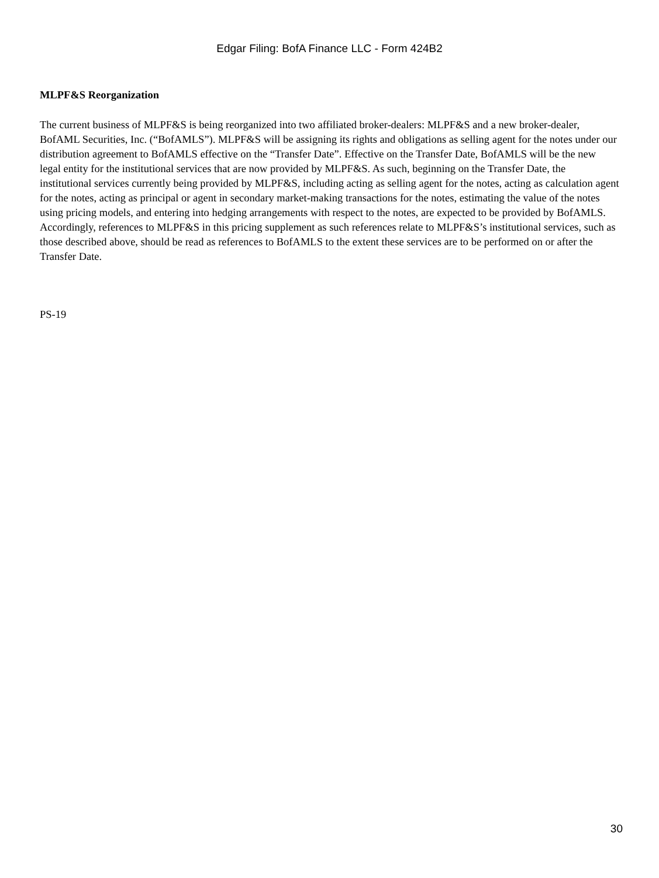Edgar Filing: BofA Finance LLC - Form 424B2
MLPF&S Reorganization
The current business of MLPF&S is being reorganized into two affiliated broker-dealers: MLPF&S and a new broker-dealer, BofAML Securities, Inc. (“BofAMLS”). MLPF&S will be assigning its rights and obligations as selling agent for the notes under our distribution agreement to BofAMLS effective on the “Transfer Date”. Effective on the Transfer Date, BofAMLS will be the new legal entity for the institutional services that are now provided by MLPF&S. As such, beginning on the Transfer Date, the institutional services currently being provided by MLPF&S, including acting as selling agent for the notes, acting as calculation agent for the notes, acting as principal or agent in secondary market-making transactions for the notes, estimating the value of the notes using pricing models, and entering into hedging arrangements with respect to the notes, are expected to be provided by BofAMLS. Accordingly, references to MLPF&S in this pricing supplement as such references relate to MLPF&S’s institutional services, such as those described above, should be read as references to BofAMLS to the extent these services are to be performed on or after the Transfer Date.
PS-19
30